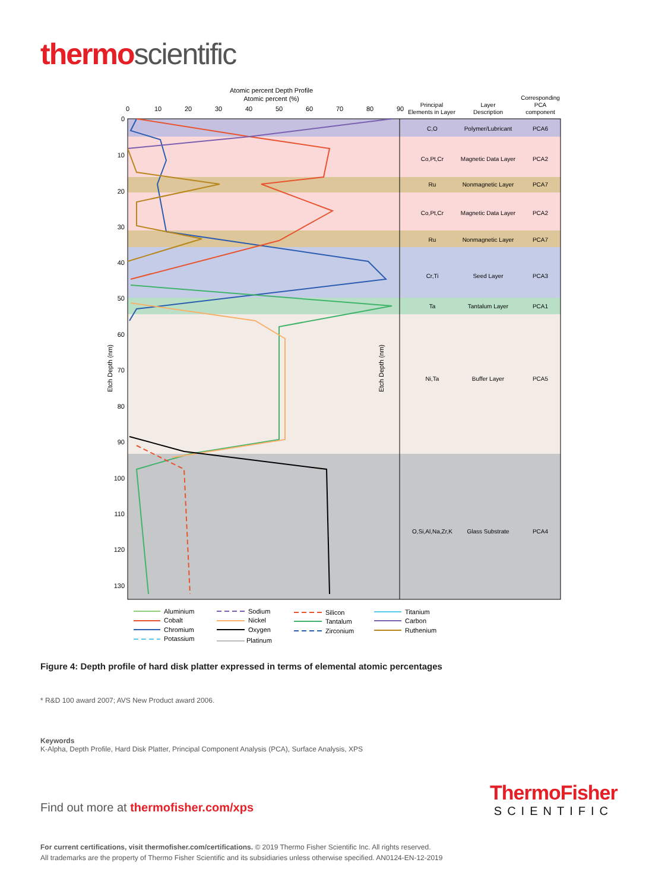thermo scientific
Atomic percent Depth Profile
Atomic percent (%)
0
10
20
30
40
50
60
70
80
90
Principal
Elements in Layer
Layer
Description
Corresponding
PCA
component
Etch Depth (nm)
Etch Depth (nm)
0
10
20
30
40
50
60
70
80
90
100
110
120
130
C,O
Polymer/Lubricant
PCA6
Co,Pt,Cr
Magnetic Data Layer
PCA2
Ru
Nonmagnetic Layer
PCA7
Co,Pt,Cr
Magnetic Data Layer
PCA2
Ru
Nonmagnetic Layer
PCA7
Cr,Ti
Seed Layer
PCA3
Ta
Tantalum Layer
PCA1
Ni,Ta
Buffer Layer
PCA5
O,Si,Al,Na,Zr,K
Glass Substrate
PCA4
Aluminium
Cobalt
Chromium
Potassium
Sodium
Nickel
Oxygen
Platinum
Silicon
Tantalum
Zirconium
Titanium
Carbon
Ruthenium
Figure 4: Depth profile of hard disk platter expressed in terms of elemental atomic percentages
* R&D 100 award 2007; AVS New Product award 2006.
Keywords
K-Alpha, Depth Profile, Hard Disk Platter, Principal Component Analysis (PCA), Surface Analysis, XPS
Find out more at thermofisher.com/xps
ThermoFisher
SCIENTIFIC
For current certifications, visit thermofisher.com/certifications. © 2019 Thermo Fisher Scientific Inc. All rights reserved.
All trademarks are the property of Thermo Fisher Scientific and its subsidiaries unless otherwise specified. AN0124-EN-12-2019